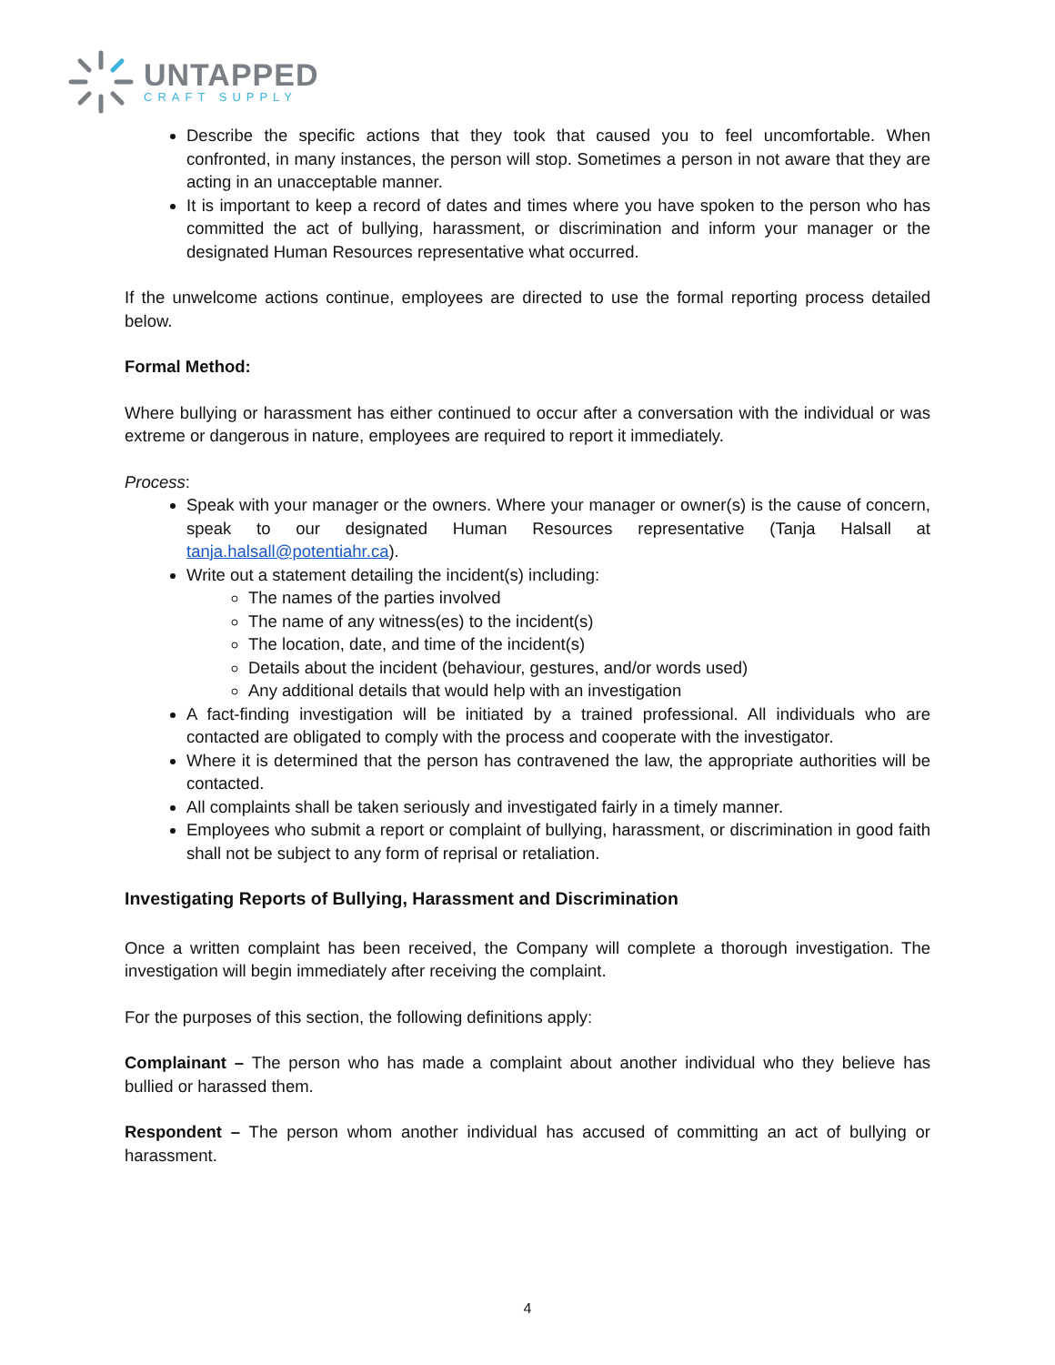UNTAPPED
CRAFT SUPPLY
Describe the specific actions that they took that caused you to feel uncomfortable. When confronted, in many instances, the person will stop. Sometimes a person in not aware that they are acting in an unacceptable manner.
It is important to keep a record of dates and times where you have spoken to the person who has committed the act of bullying, harassment, or discrimination and inform your manager or the designated Human Resources representative what occurred.
If the unwelcome actions continue, employees are directed to use the formal reporting process detailed below.
Formal Method:
Where bullying or harassment has either continued to occur after a conversation with the individual or was extreme or dangerous in nature, employees are required to report it immediately.
Process:
Speak with your manager or the owners. Where your manager or owner(s) is the cause of concern, speak to our designated Human Resources representative (Tanja Halsall at tanja.halsall@potentiahr.ca).
Write out a statement detailing the incident(s) including:
The names of the parties involved
The name of any witness(es) to the incident(s)
The location, date, and time of the incident(s)
Details about the incident (behaviour, gestures, and/or words used)
Any additional details that would help with an investigation
A fact-finding investigation will be initiated by a trained professional. All individuals who are contacted are obligated to comply with the process and cooperate with the investigator.
Where it is determined that the person has contravened the law, the appropriate authorities will be contacted.
All complaints shall be taken seriously and investigated fairly in a timely manner.
Employees who submit a report or complaint of bullying, harassment, or discrimination in good faith shall not be subject to any form of reprisal or retaliation.
Investigating Reports of Bullying, Harassment and Discrimination
Once a written complaint has been received, the Company will complete a thorough investigation. The investigation will begin immediately after receiving the complaint.
For the purposes of this section, the following definitions apply:
Complainant – The person who has made a complaint about another individual who they believe has bullied or harassed them.
Respondent – The person whom another individual has accused of committing an act of bullying or harassment.
4